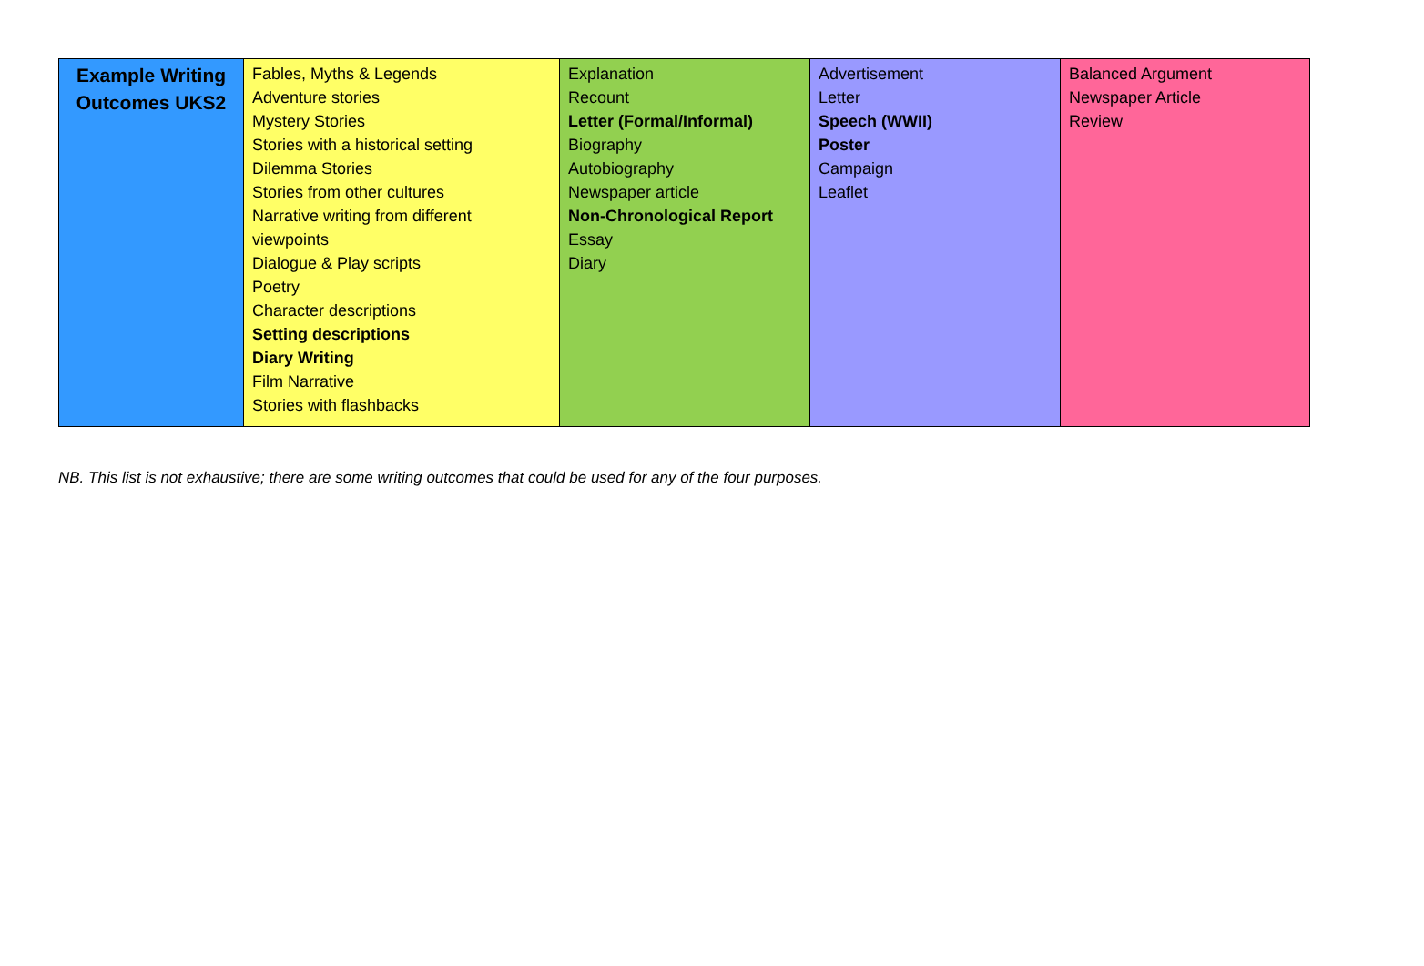| Example Writing Outcomes UKS2 | Fables, Myths & Legends Adventure stories Mystery Stories Stories with a historical setting Dilemma Stories Stories from other cultures Narrative writing from different viewpoints Dialogue & Play scripts Poetry Character descriptions Setting descriptions Diary Writing Film Narrative Stories with flashbacks | Explanation Recount Letter (Formal/Informal) Biography Autobiography Newspaper article Non-Chronological Report Essay Diary | Advertisement Letter Speech (WWII) Poster Campaign Leaflet | Balanced Argument Newspaper Article Review |
NB. This list is not exhaustive; there are some writing outcomes that could be used for any of the four purposes.